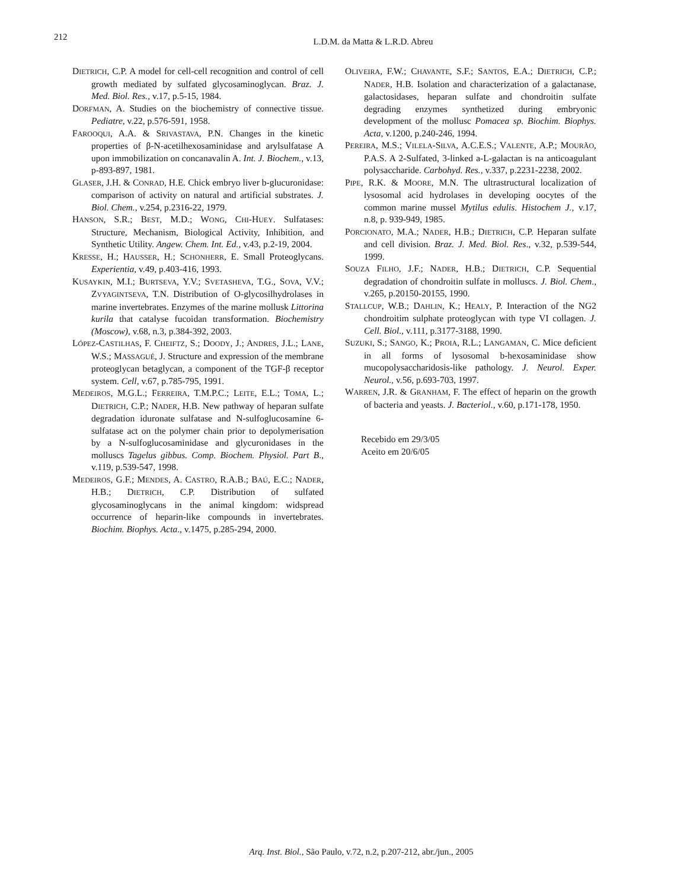212
L.D.M. da Matta & L.R.D. Abreu
DIETRICH, C.P. A model for cell-cell recognition and control of cell growth mediated by sulfated glycosaminoglycan. Braz. J. Med. Biol. Res., v.17, p.5-15, 1984.
DORFMAN, A. Studies on the biochemistry of connective tissue. Pediatre, v.22, p.576-591, 1958.
FAROOQUI, A.A. & SRIVASTAVA, P.N. Changes in the kinetic properties of β-N-acetilhexosaminidase and arylsulfatase A upon immobilization on concanavalin A. Int. J. Biochem., v.13, p-893-897, 1981.
GLASER, J.H. & CONRAD, H.E. Chick embryo liver b-glucuronidase: comparison of activity on natural and artificial substrates. J. Biol. Chem., v.254, p.2316-22, 1979.
HANSON, S.R.; BEST, M.D.; WONG, CHI-HUEY. Sulfatases: Structure, Mechanism, Biological Activity, Inhibition, and Synthetic Utility. Angew. Chem. Int. Ed., v.43, p.2-19, 2004.
KRESSE, H.; HAUSSER, H.; SCHONHERR, E. Small Proteoglycans. Experientia, v.49, p.403-416, 1993.
KUSAYKIN, M.I.; BURTSEVA, Y.V.; SVETASHEVA, T.G., SOVA, V.V.; ZVYAGINTSEVA, T.N. Distribution of O-glycosilhydrolases in marine invertebrates. Enzymes of the marine mollusk Littorina kurila that catalyse fucoidan transformation. Biochemistry (Moscow), v.68, n.3, p.384-392, 2003.
LÓPEZ-CASTILHAS, F. CHEIFTZ, S.; DOODY, J.; ANDRES, J.L.; LANE, W.S.; MASSAGUÉ, J. Structure and expression of the membrane proteoglycan betaglycan, a component of the TGF-β receptor system. Cell, v.67, p.785-795, 1991.
MEDEIROS, M.G.L.; FERREIRA, T.M.P.C.; LEITE, E.L.; TOMA, L.; DIETRICH, C.P.; NADER, H.B. New pathway of heparan sulfate degradation iduronate sulfatase and N-sulfoglucosamine 6-sulfatase act on the polymer chain prior to depolymerisation by a N-sulfoglucosaminidase and glycuronidases in the molluscs Tagelus gibbus. Comp. Biochem. Physiol. Part B., v.119, p.539-547, 1998.
MEDEIROS, G.F.; MENDES, A. CASTRO, R.A.B.; BAÚ, E.C.; NADER, H.B.; DIETRICH, C.P. Distribution of sulfated glycosaminoglycans in the animal kingdom: widspread occurrence of heparin-like compounds in invertebrates. Biochim. Biophys. Acta., v.1475, p.285-294, 2000.
OLIVEIRA, F.W.; CHAVANTE, S.F.; SANTOS, E.A.; DIETRICH, C.P.; NADER, H.B. Isolation and characterization of a galactanase, galactosidases, heparan sulfate and chondroitin sulfate degrading enzymes synthetized during embryonic development of the mollusc Pomacea sp. Biochim. Biophys. Acta, v.1200, p.240-246, 1994.
PEREIRA, M.S.; VILELA-SILVA, A.C.E.S.; VALENTE, A.P.; MOURÃO, P.A.S. A 2-Sulfated, 3-linked a-L-galactan is na anticoagulant polysaccharide. Carbohyd. Res., v.337, p.2231-2238, 2002.
PIPE, R.K. & MOORE, M.N. The ultrastructural localization of lysosomal acid hydrolases in developing oocytes of the common marine mussel Mytilus edulis. Histochem J., v.17, n.8, p. 939-949, 1985.
PORCIONATO, M.A.; NADER, H.B.; DIETRICH, C.P. Heparan sulfate and cell division. Braz. J. Med. Biol. Res., v.32, p.539-544, 1999.
SOUZA FILHO, J.F.; NADER, H.B.; DIETRICH, C.P. Sequential degradation of chondroitin sulfate in molluscs. J. Biol. Chem., v.265, p.20150-20155, 1990.
STALLCUP, W.B.; DAHLIN, K.; HEALY, P. Interaction of the NG2 chondroitim sulphate proteoglycan with type VI collagen. J. Cell. Biol., v.111, p.3177-3188, 1990.
SUZUKI, S.; SANGO, K.; PROIA, R.L.; LANGAMAN, C. Mice deficient in all forms of lysosomal b-hexosaminidase show mucopolysaccharidosis-like pathology. J. Neurol. Exper. Neurol., v.56, p.693-703, 1997.
WARREN, J.R. & GRANHAM, F. The effect of heparin on the growth of bacteria and yeasts. J. Bacteriol., v.60, p.171-178, 1950.
Recebido em 29/3/05
Aceito em 20/6/05
Arq. Inst. Biol., São Paulo, v.72, n.2, p.207-212, abr./jun., 2005